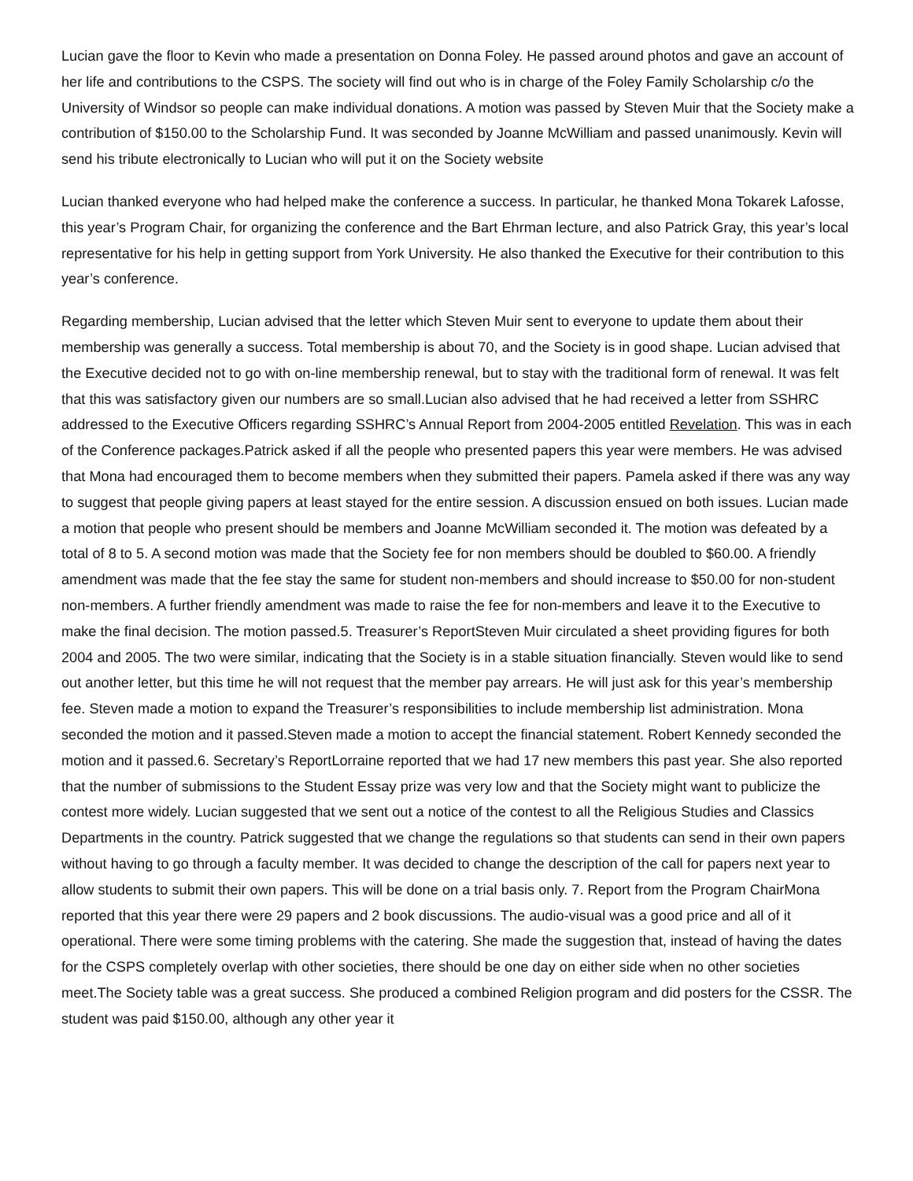Lucian gave the floor to Kevin who made a presentation on Donna Foley. He passed around photos and gave an account of her life and contributions to the CSPS. The society will find out who is in charge of the Foley Family Scholarship c/o the University of Windsor so people can make individual donations. A motion was passed by Steven Muir that the Society make a contribution of $150.00 to the Scholarship Fund. It was seconded by Joanne McWilliam and passed unanimously. Kevin will send his tribute electronically to Lucian who will put it on the Society website
Lucian thanked everyone who had helped make the conference a success. In particular, he thanked Mona Tokarek Lafosse, this year’s Program Chair, for organizing the conference and the Bart Ehrman lecture, and also Patrick Gray, this year’s local representative for his help in getting support from York University. He also thanked the Executive for their contribution to this year’s conference.
Regarding membership, Lucian advised that the letter which Steven Muir sent to everyone to update them about their membership was generally a success. Total membership is about 70, and the Society is in good shape. Lucian advised that the Executive decided not to go with on-line membership renewal, but to stay with the traditional form of renewal. It was felt that this was satisfactory given our numbers are so small.Lucian also advised that he had received a letter from SSHRC addressed to the Executive Officers regarding SSHRC’s Annual Report from 2004-2005 entitled Revelation. This was in each of the Conference packages.Patrick asked if all the people who presented papers this year were members. He was advised that Mona had encouraged them to become members when they submitted their papers. Pamela asked if there was any way to suggest that people giving papers at least stayed for the entire session. A discussion ensued on both issues. Lucian made a motion that people who present should be members and Joanne McWilliam seconded it. The motion was defeated by a total of 8 to 5. A second motion was made that the Society fee for non members should be doubled to $60.00. A friendly amendment was made that the fee stay the same for student non-members and should increase to $50.00 for non-student non-members. A further friendly amendment was made to raise the fee for non-members and leave it to the Executive to make the final decision. The motion passed.5. Treasurer’s ReportSteven Muir circulated a sheet providing figures for both 2004 and 2005. The two were similar, indicating that the Society is in a stable situation financially. Steven would like to send out another letter, but this time he will not request that the member pay arrears. He will just ask for this year’s membership fee. Steven made a motion to expand the Treasurer’s responsibilities to include membership list administration. Mona seconded the motion and it passed.Steven made a motion to accept the financial statement. Robert Kennedy seconded the motion and it passed.6. Secretary’s ReportLorraine reported that we had 17 new members this past year. She also reported that the number of submissions to the Student Essay prize was very low and that the Society might want to publicize the contest more widely. Lucian suggested that we sent out a notice of the contest to all the Religious Studies and Classics Departments in the country. Patrick suggested that we change the regulations so that students can send in their own papers without having to go through a faculty member. It was decided to change the description of the call for papers next year to allow students to submit their own papers. This will be done on a trial basis only. 7. Report from the Program ChairMona reported that this year there were 29 papers and 2 book discussions. The audio-visual was a good price and all of it operational. There were some timing problems with the catering. She made the suggestion that, instead of having the dates for the CSPS completely overlap with other societies, there should be one day on either side when no other societies meet.The Society table was a great success. She produced a combined Religion program and did posters for the CSSR. The student was paid $150.00, although any other year it